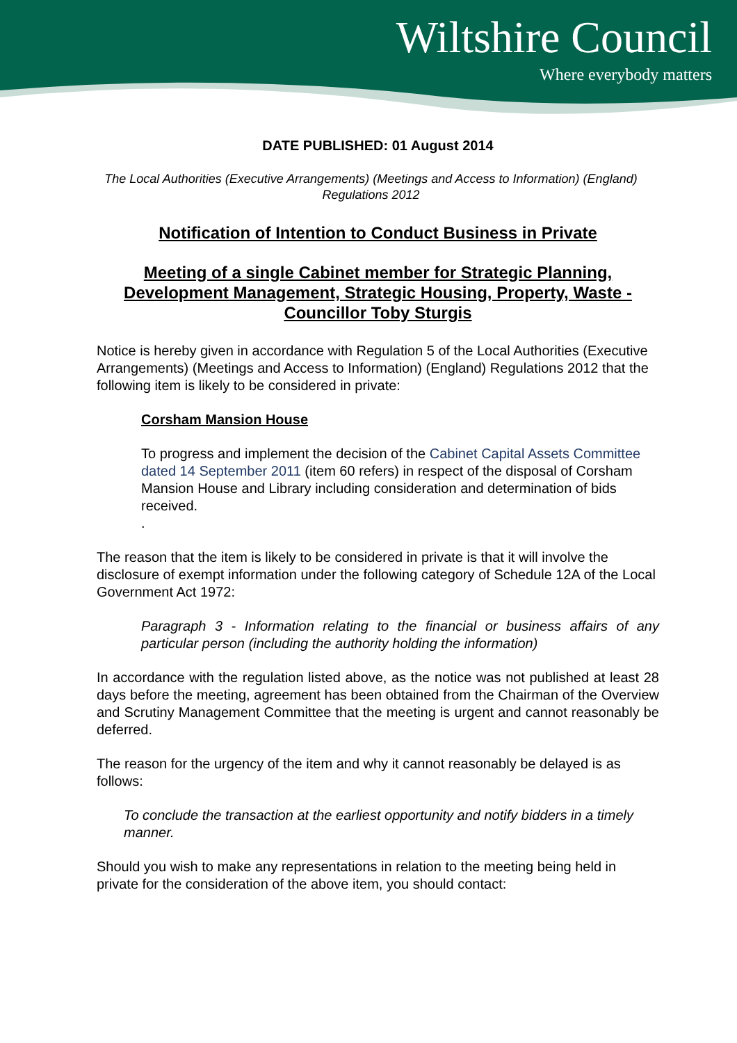Wiltshire Council
Where everybody matters
DATE PUBLISHED: 01 August 2014
The Local Authorities (Executive Arrangements) (Meetings and Access to Information) (England) Regulations 2012
Notification of Intention to Conduct Business in Private
Meeting of a single Cabinet member for Strategic Planning, Development Management, Strategic Housing, Property, Waste - Councillor Toby Sturgis
Notice is hereby given in accordance with Regulation 5 of the Local Authorities (Executive Arrangements) (Meetings and Access to Information) (England) Regulations 2012 that the following item is likely to be considered in private:
Corsham Mansion House
To progress and implement the decision of the Cabinet Capital Assets Committee dated 14 September 2011 (item 60 refers) in respect of the disposal of Corsham Mansion House and Library including consideration and determination of bids received.
.
The reason that the item is likely to be considered in private is that it will involve the disclosure of exempt information under the following category of Schedule 12A of the Local Government Act 1972:
Paragraph 3 - Information relating to the financial or business affairs of any particular person (including the authority holding the information)
In accordance with the regulation listed above, as the notice was not published at least 28 days before the meeting, agreement has been obtained from the Chairman of the Overview and Scrutiny Management Committee that the meeting is urgent and cannot reasonably be deferred.
The reason for the urgency of the item and why it cannot reasonably be delayed is as follows:
To conclude the transaction at the earliest opportunity and notify bidders in a timely manner.
Should you wish to make any representations in relation to the meeting being held in private for the consideration of the above item, you should contact: